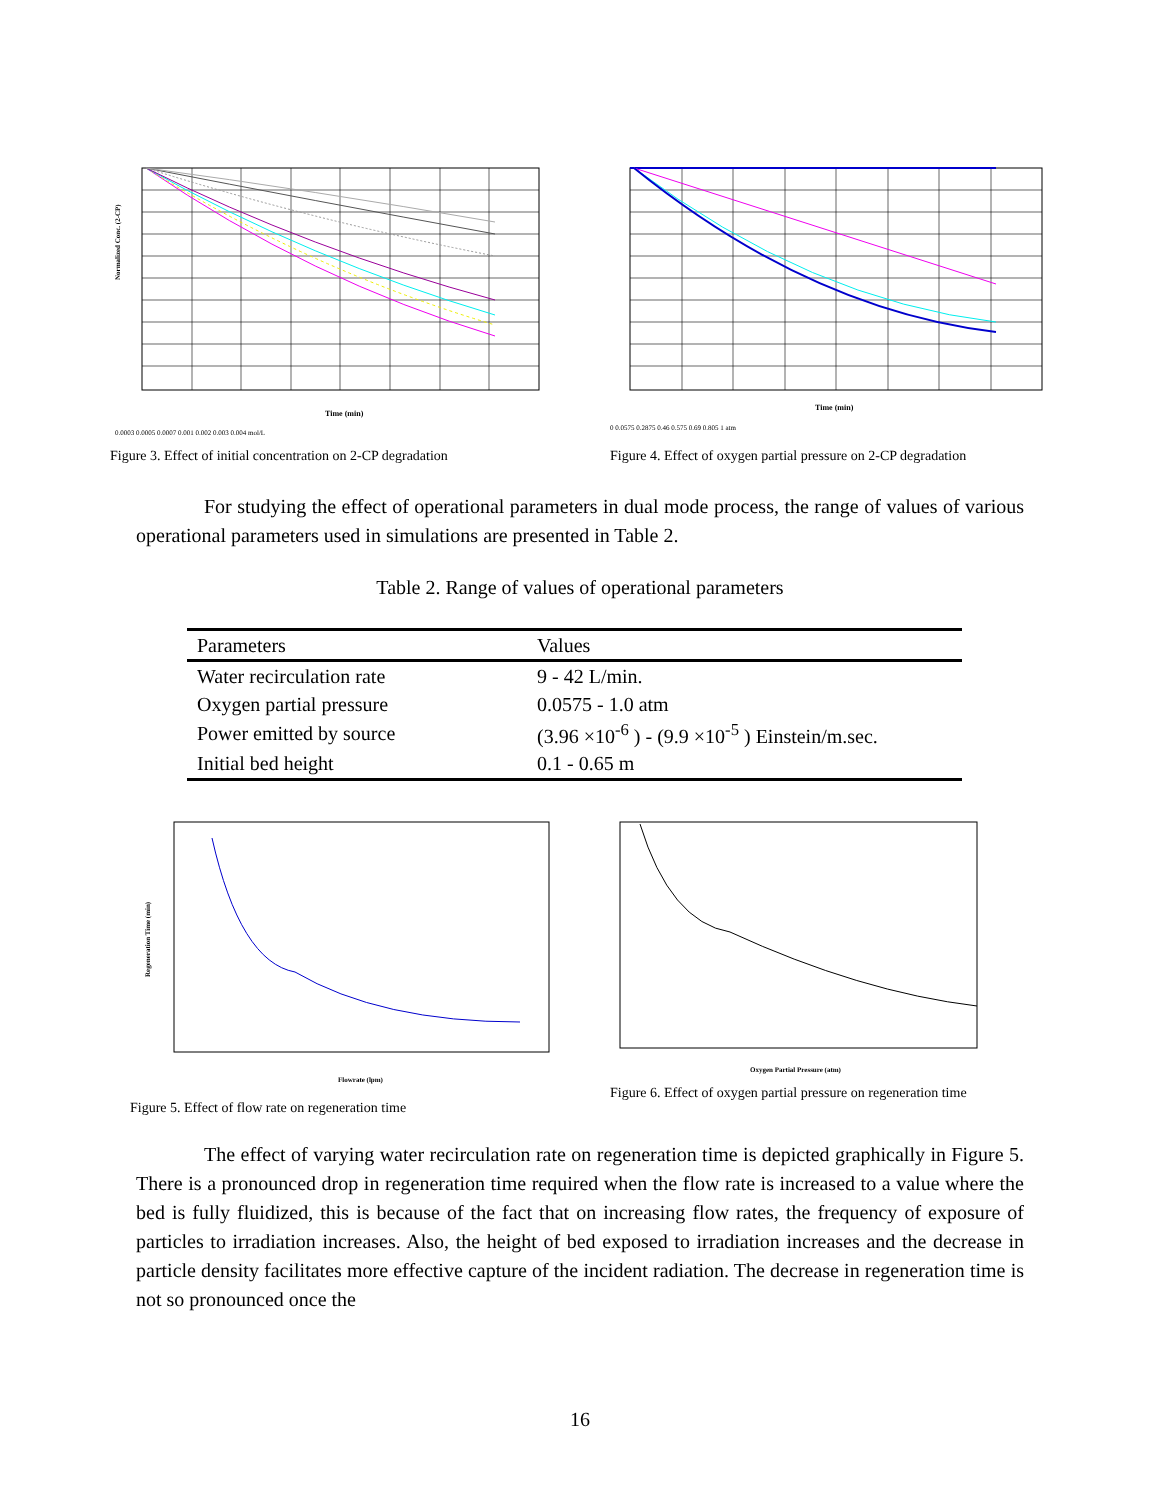Time (min)
Normalized Conc. (2-CP)
0.0003 0.0005 0.0007 0.001 0.002 0.003 0.004 mol/L
Figure 3. Effect of initial concentration on 2-CP degradation
Time (min)
0 0.0575 0.2875 0.46 0.575 0.69 0.805 1 atm
Figure 4. Effect of oxygen partial pressure on 2-CP degradation
For studying the effect of operational parameters in dual mode process, the range of values of various operational parameters used in simulations are presented in Table 2.
Table 2. Range of values of operational parameters
| Parameters | Values |
| Water recirculation rate | 9 - 42 L/min. |
| Oxygen partial pressure | 0.0575 - 1.0 atm |
| Power emitted by source | (3.96 ×10<sup>-6</sup> ) - (9.9 ×10<sup>-5</sup> ) Einstein/m.sec. |
| Initial bed height | 0.1 - 0.65 m |
Flowrate (lpm)
Regeneration Time (min)
Figure 5. Effect of flow rate on regeneration time
Oxygen Partial Pressure (atm)
Figure 6. Effect of oxygen partial pressure on regeneration time
The effect of varying water recirculation rate on regeneration time is depicted graphically in Figure 5. There is a pronounced drop in regeneration time required when the flow rate is increased to a value where the bed is fully fluidized, this is because of the fact that on increasing flow rates, the frequency of exposure of particles to irradiation increases. Also, the height of bed exposed to irradiation increases and the decrease in particle density facilitates more effective capture of the incident radiation. The decrease in regeneration time is not so pronounced once the
16